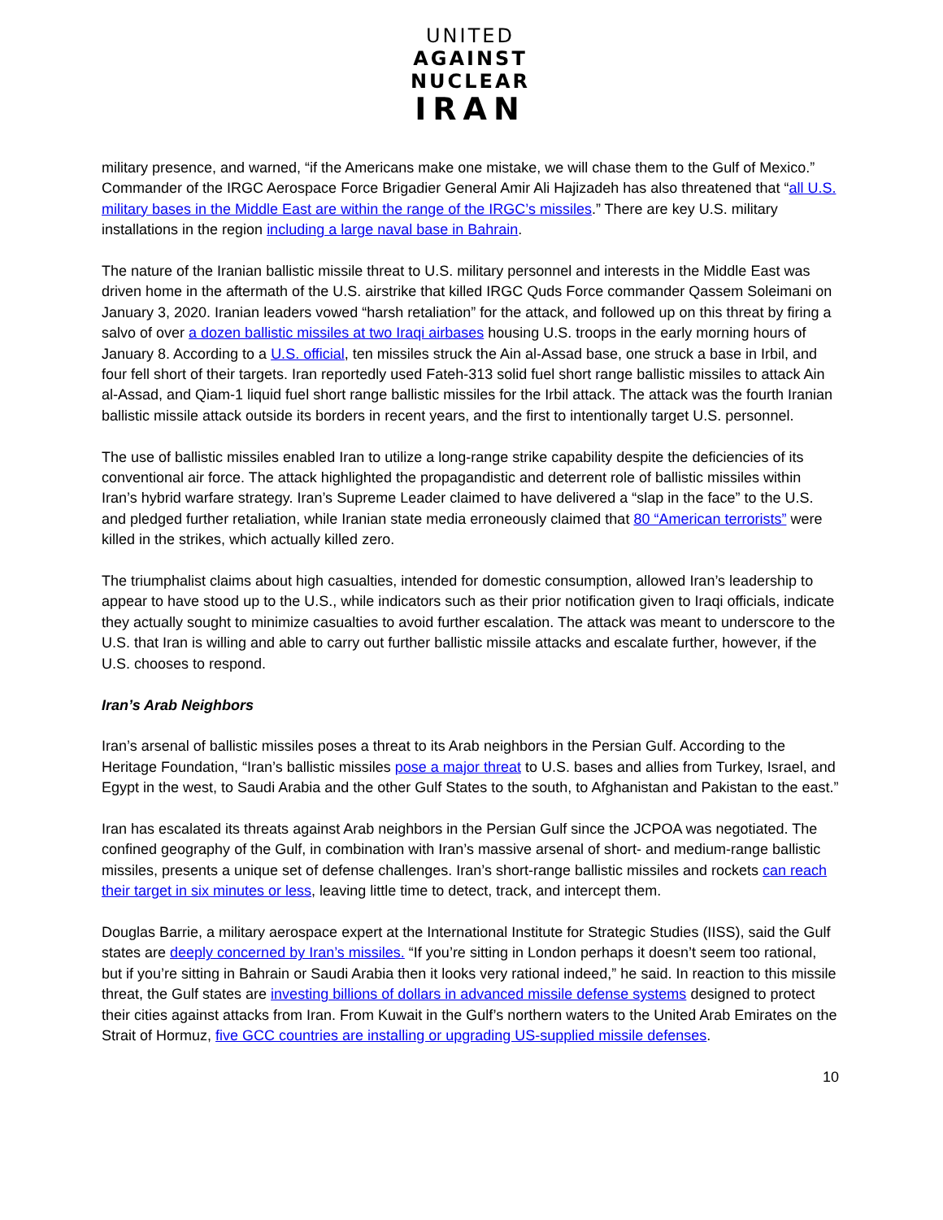UNITED
AGAINST
NUCLEAR
IRAN
military presence, and warned, “if the Americans make one mistake, we will chase them to the Gulf of Mexico.” Commander of the IRGC Aerospace Force Brigadier General Amir Ali Hajizadeh has also threatened that “all U.S. military bases in the Middle East are within the range of the IRGC’s missiles.” There are key U.S. military installations in the region including a large naval base in Bahrain.
The nature of the Iranian ballistic missile threat to U.S. military personnel and interests in the Middle East was driven home in the aftermath of the U.S. airstrike that killed IRGC Quds Force commander Qassem Soleimani on January 3, 2020. Iranian leaders vowed “harsh retaliation” for the attack, and followed up on this threat by firing a salvo of over a dozen ballistic missiles at two Iraqi airbases housing U.S. troops in the early morning hours of January 8. According to a U.S. official, ten missiles struck the Ain al-Assad base, one struck a base in Irbil, and four fell short of their targets. Iran reportedly used Fateh-313 solid fuel short range ballistic missiles to attack Ain al-Assad, and Qiam-1 liquid fuel short range ballistic missiles for the Irbil attack. The attack was the fourth Iranian ballistic missile attack outside its borders in recent years, and the first to intentionally target U.S. personnel.
The use of ballistic missiles enabled Iran to utilize a long-range strike capability despite the deficiencies of its conventional air force. The attack highlighted the propagandistic and deterrent role of ballistic missiles within Iran’s hybrid warfare strategy. Iran’s Supreme Leader claimed to have delivered a “slap in the face” to the U.S. and pledged further retaliation, while Iranian state media erroneously claimed that 80 “American terrorists” were killed in the strikes, which actually killed zero.
The triumphalist claims about high casualties, intended for domestic consumption, allowed Iran’s leadership to appear to have stood up to the U.S., while indicators such as their prior notification given to Iraqi officials, indicate they actually sought to minimize casualties to avoid further escalation. The attack was meant to underscore to the U.S. that Iran is willing and able to carry out further ballistic missile attacks and escalate further, however, if the U.S. chooses to respond.
Iran’s Arab Neighbors
Iran’s arsenal of ballistic missiles poses a threat to its Arab neighbors in the Persian Gulf. According to the Heritage Foundation, “Iran’s ballistic missiles pose a major threat to U.S. bases and allies from Turkey, Israel, and Egypt in the west, to Saudi Arabia and the other Gulf States to the south, to Afghanistan and Pakistan to the east.”
Iran has escalated its threats against Arab neighbors in the Persian Gulf since the JCPOA was negotiated. The confined geography of the Gulf, in combination with Iran’s massive arsenal of short- and medium-range ballistic missiles, presents a unique set of defense challenges. Iran’s short-range ballistic missiles and rockets can reach their target in six minutes or less, leaving little time to detect, track, and intercept them.
Douglas Barrie, a military aerospace expert at the International Institute for Strategic Studies (IISS), said the Gulf states are deeply concerned by Iran’s missiles. “If you’re sitting in London perhaps it doesn’t seem too rational, but if you’re sitting in Bahrain or Saudi Arabia then it looks very rational indeed,” he said. In reaction to this missile threat, the Gulf states are investing billions of dollars in advanced missile defense systems designed to protect their cities against attacks from Iran. From Kuwait in the Gulf’s northern waters to the United Arab Emirates on the Strait of Hormuz, five GCC countries are installing or upgrading US-supplied missile defenses.
10